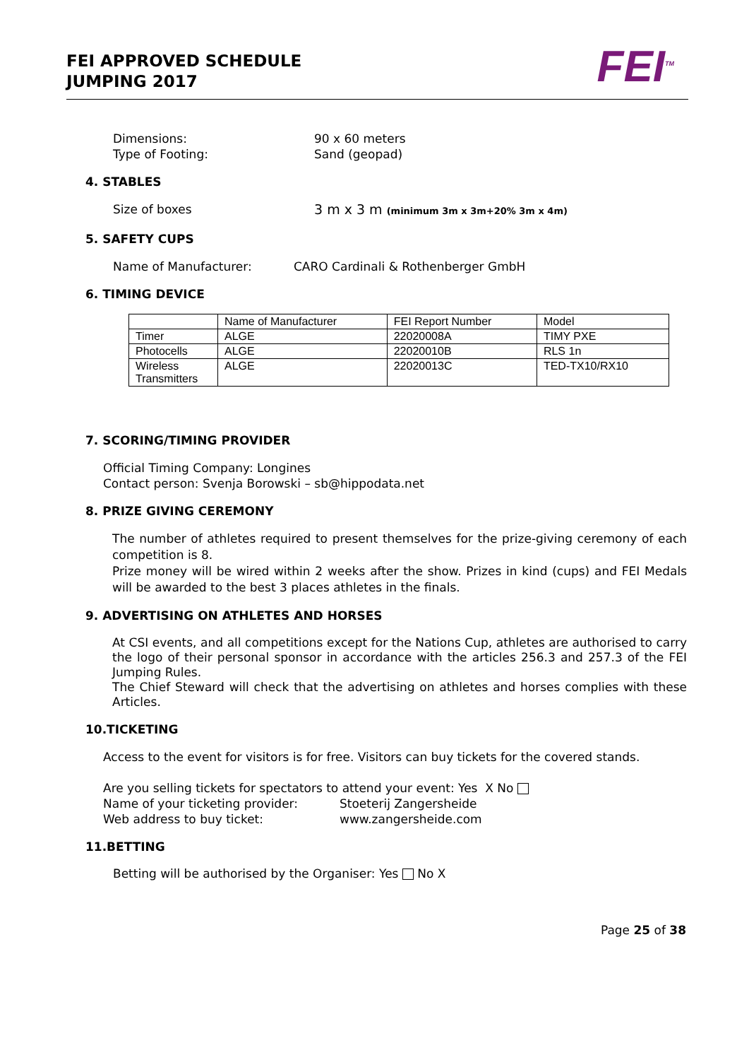FEI APPROVED SCHEDULE
JUMPING 2017
FEI<sup>TM</sup>
Dimensions: 90 x 60 meters
Type of Footing: Sand (geopad)
4. STABLES
Size of boxes 3 m x 3 m (minimum 3m x 3m+20% 3m x 4m)
5. SAFETY CUPS
Name of Manufacturer: CARO Cardinali & Rothenberger GmbH
6. TIMING DEVICE
| | Name of Manufacturer | FEI Report Number | Model |
| Timer | ALGE | 22020008A | TIMY PXE |
| Photocells | ALGE | 22020010B | RLS 1n |
| Wireless Transmitters | ALGE | 22020013C | TED-TX10/RX10 |
7. SCORING/TIMING PROVIDER
Official Timing Company: Longines
Contact person: Svenja Borowski – sb@hippodata.net
8. PRIZE GIVING CEREMONY
The number of athletes required to present themselves for the prize-giving ceremony of each competition is 8.
Prize money will be wired within 2 weeks after the show. Prizes in kind (cups) and FEI Medals will be awarded to the best 3 places athletes in the finals.
9. ADVERTISING ON ATHLETES AND HORSES
At CSI events, and all competitions except for the Nations Cup, athletes are authorised to carry the logo of their personal sponsor in accordance with the articles 256.3 and 257.3 of the FEI Jumping Rules.
The Chief Steward will check that the advertising on athletes and horses complies with these Articles.
10.TICKETING
Access to the event for visitors is for free. Visitors can buy tickets for the covered stands.
Are you selling tickets for spectators to attend your event: Yes X No
Name of your ticketing provider: Stoeterij Zangersheide
Web address to buy ticket: www.zangersheide.com
11.BETTING
Betting will be authorised by the Organiser: Yes No X
Page 25 of 38